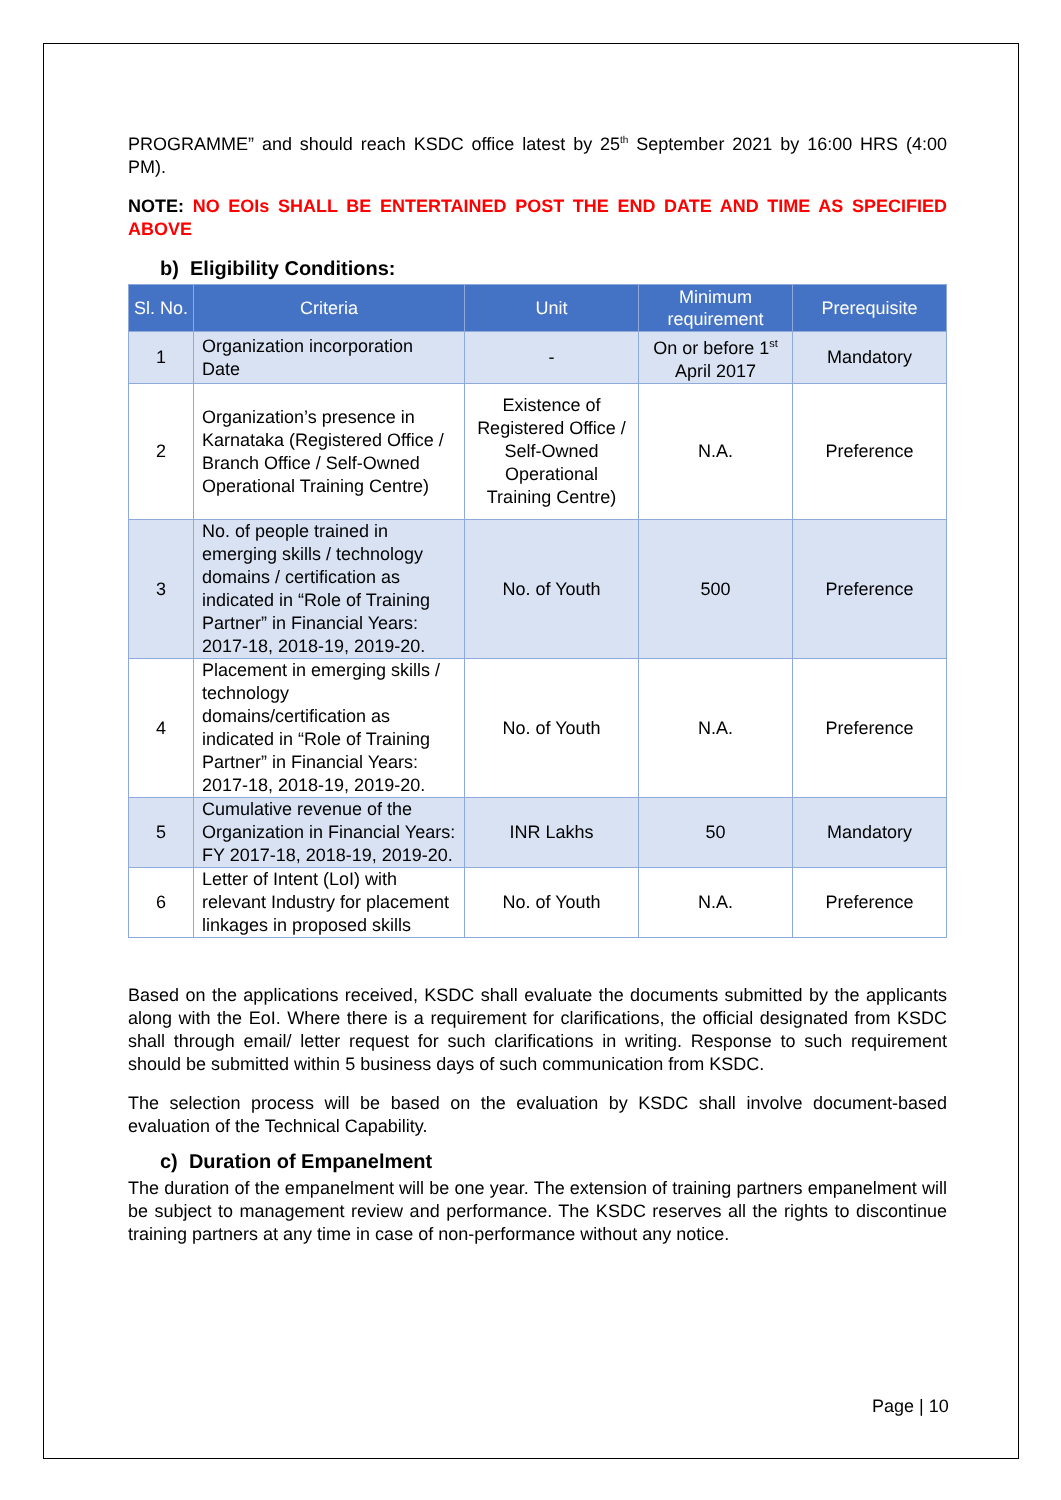PROGRAMME” and should reach KSDC office latest by 25<sup>th</sup> September 2021 by 16:00 HRS (4:00 PM).
NOTE: NO EOIs SHALL BE ENTERTAINED POST THE END DATE AND TIME AS SPECIFIED ABOVE
b) Eligibility Conditions:
| Sl. No. | Criteria | Unit | Minimum requirement | Prerequisite |
| --- | --- | --- | --- | --- |
| 1 | Organization incorporation Date | - | On or before 1<sup>st</sup> April 2017 | Mandatory |
| 2 | Organization’s presence in Karnataka (Registered Office / Branch Office / Self-Owned Operational Training Centre) | Existence of Registered Office / Self-Owned Operational Training Centre) | N.A. | Preference |
| 3 | No. of people trained in emerging skills / technology domains / certification as indicated in “Role of Training Partner” in Financial Years: 2017-18, 2018-19, 2019-20. | No. of Youth | 500 | Preference |
| 4 | Placement in emerging skills / technology domains/certification as indicated in “Role of Training Partner” in Financial Years: 2017-18, 2018-19, 2019-20. | No. of Youth | N.A. | Preference |
| 5 | Cumulative revenue of the Organization in Financial Years: FY 2017-18, 2018-19, 2019-20. | INR Lakhs | 50 | Mandatory |
| 6 | Letter of Intent (LoI) with relevant Industry for placement linkages in proposed skills | No. of Youth | N.A. | Preference |
Based on the applications received, KSDC shall evaluate the documents submitted by the applicants along with the EoI. Where there is a requirement for clarifications, the official designated from KSDC shall through email/ letter request for such clarifications in writing. Response to such requirement should be submitted within 5 business days of such communication from KSDC.
The selection process will be based on the evaluation by KSDC shall involve document-based evaluation of the Technical Capability.
c) Duration of Empanelment
The duration of the empanelment will be one year. The extension of training partners empanelment will be subject to management review and performance. The KSDC reserves all the rights to discontinue training partners at any time in case of non-performance without any notice.
Page | 10